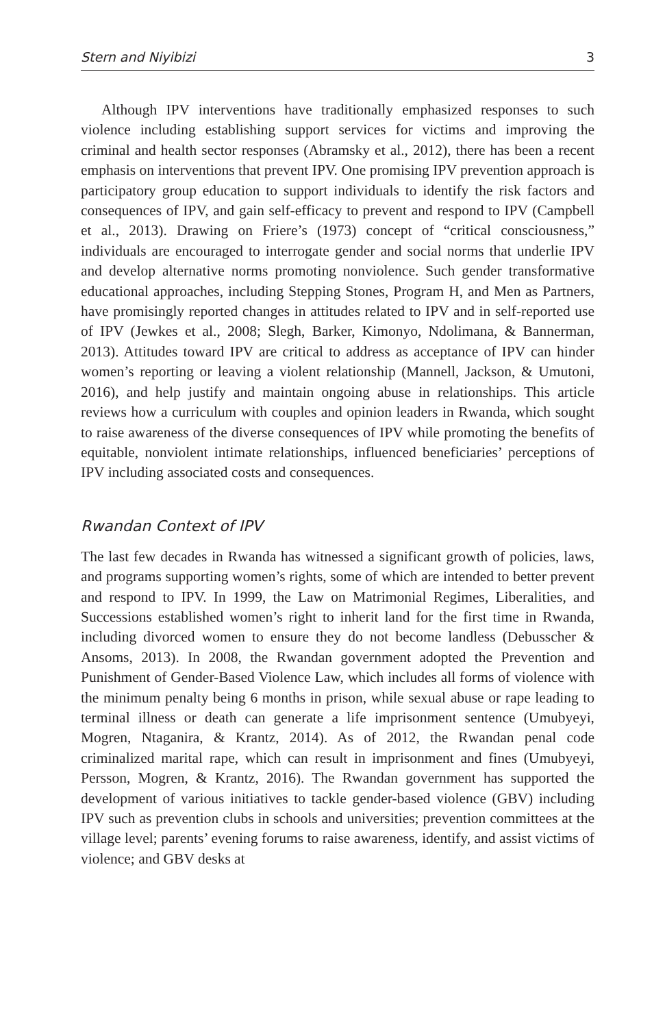Stern and Niyibizi 3
Although IPV interventions have traditionally emphasized responses to such violence including establishing support services for victims and improving the criminal and health sector responses (Abramsky et al., 2012), there has been a recent emphasis on interventions that prevent IPV. One promising IPV prevention approach is participatory group education to support individuals to identify the risk factors and consequences of IPV, and gain self-efficacy to prevent and respond to IPV (Campbell et al., 2013). Drawing on Friere’s (1973) concept of “critical consciousness,” individuals are encouraged to interrogate gender and social norms that underlie IPV and develop alternative norms promoting nonviolence. Such gender transformative educational approaches, including Stepping Stones, Program H, and Men as Partners, have promisingly reported changes in attitudes related to IPV and in self-reported use of IPV (Jewkes et al., 2008; Slegh, Barker, Kimonyo, Ndolimana, & Bannerman, 2013). Attitudes toward IPV are critical to address as acceptance of IPV can hinder women’s reporting or leaving a violent relationship (Mannell, Jackson, & Umutoni, 2016), and help justify and maintain ongoing abuse in relationships. This article reviews how a curriculum with couples and opinion leaders in Rwanda, which sought to raise awareness of the diverse consequences of IPV while promoting the benefits of equitable, nonviolent intimate relationships, influenced beneficiaries’ perceptions of IPV including associated costs and consequences.
Rwandan Context of IPV
The last few decades in Rwanda has witnessed a significant growth of policies, laws, and programs supporting women’s rights, some of which are intended to better prevent and respond to IPV. In 1999, the Law on Matrimonial Regimes, Liberalities, and Successions established women’s right to inherit land for the first time in Rwanda, including divorced women to ensure they do not become landless (Debusscher & Ansoms, 2013). In 2008, the Rwandan government adopted the Prevention and Punishment of Gender-Based Violence Law, which includes all forms of violence with the minimum penalty being 6 months in prison, while sexual abuse or rape leading to terminal illness or death can generate a life imprisonment sentence (Umubyeyi, Mogren, Ntaganira, & Krantz, 2014). As of 2012, the Rwandan penal code criminalized marital rape, which can result in imprisonment and fines (Umubyeyi, Persson, Mogren, & Krantz, 2016). The Rwandan government has supported the development of various initiatives to tackle gender-based violence (GBV) including IPV such as prevention clubs in schools and universities; prevention committees at the village level; parents’ evening forums to raise awareness, identify, and assist victims of violence; and GBV desks at